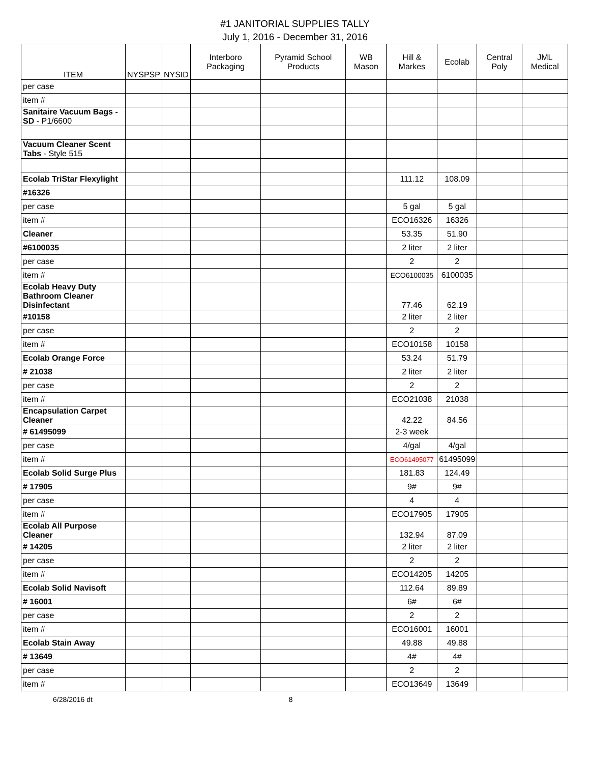#1 JANITORIAL SUPPLIES TALLY
July 1, 2016 - December 31, 2016
| ITEM | NYSPSP | NYSID | Interboro Packaging | Pyramid School Products | WB Mason | Hill & Markes | Ecolab | Central Poly | JML Medical |
| --- | --- | --- | --- | --- | --- | --- | --- | --- | --- |
| per case | | | | | | | | | |
| item # | | | | | | | | | |
| Sanitaire Vacuum Bags - SD - P1/6600 | | | | | | | | | |
| Vacuum Cleaner Scent Tabs - Style 515 | | | | | | | | | |
| Ecolab TriStar Flexylight | | | | | | 111.12 | 108.09 | | |
| #16326 | | | | | | | | | |
| per case | | | | | | 5 gal | 5 gal | | |
| item # | | | | | | ECO16326 | 16326 | | |
| Cleaner | | | | | | 53.35 | 51.90 | | |
| #6100035 | | | | | | 2 liter | 2 liter | | |
| per case | | | | | | 2 | 2 | | |
| item # | | | | | | ECO6100035 | 6100035 | | |
| Ecolab Heavy Duty Bathroom Cleaner Disinfectant | | | | | | 77.46 | 62.19 | | |
| #10158 | | | | | | 2 liter | 2 liter | | |
| per case | | | | | | 2 | 2 | | |
| item # | | | | | | ECO10158 | 10158 | | |
| Ecolab Orange Force | | | | | | 53.24 | 51.79 | | |
| # 21038 | | | | | | 2 liter | 2 liter | | |
| per case | | | | | | 2 | 2 | | |
| item # | | | | | | ECO21038 | 21038 | | |
| Encapsulation Carpet Cleaner | | | | | | 42.22 | 84.56 | | |
| # 61495099 | | | | | | 2-3 week | | | |
| per case | | | | | | 4/gal | 4/gal | | |
| item # | | | | | | ECO61495077 | 61495099 | | |
| Ecolab Solid Surge Plus | | | | | | 181.83 | 124.49 | | |
| # 17905 | | | | | | 9# | 9# | | |
| per case | | | | | | 4 | 4 | | |
| item # | | | | | | ECO17905 | 17905 | | |
| Ecolab All Purpose Cleaner | | | | | | 132.94 | 87.09 | | |
| # 14205 | | | | | | 2 liter | 2 liter | | |
| per case | | | | | | 2 | 2 | | |
| item # | | | | | | ECO14205 | 14205 | | |
| Ecolab Solid Navisoft | | | | | | 112.64 | 89.89 | | |
| # 16001 | | | | | | 6# | 6# | | |
| per case | | | | | | 2 | 2 | | |
| item # | | | | | | ECO16001 | 16001 | | |
| Ecolab Stain Away | | | | | | 49.88 | 49.88 | | |
| # 13649 | | | | | | 4# | 4# | | |
| per case | | | | | | 2 | 2 | | |
| item # | | | | | | ECO13649 | 13649 | | |
6/28/2016 dt 8